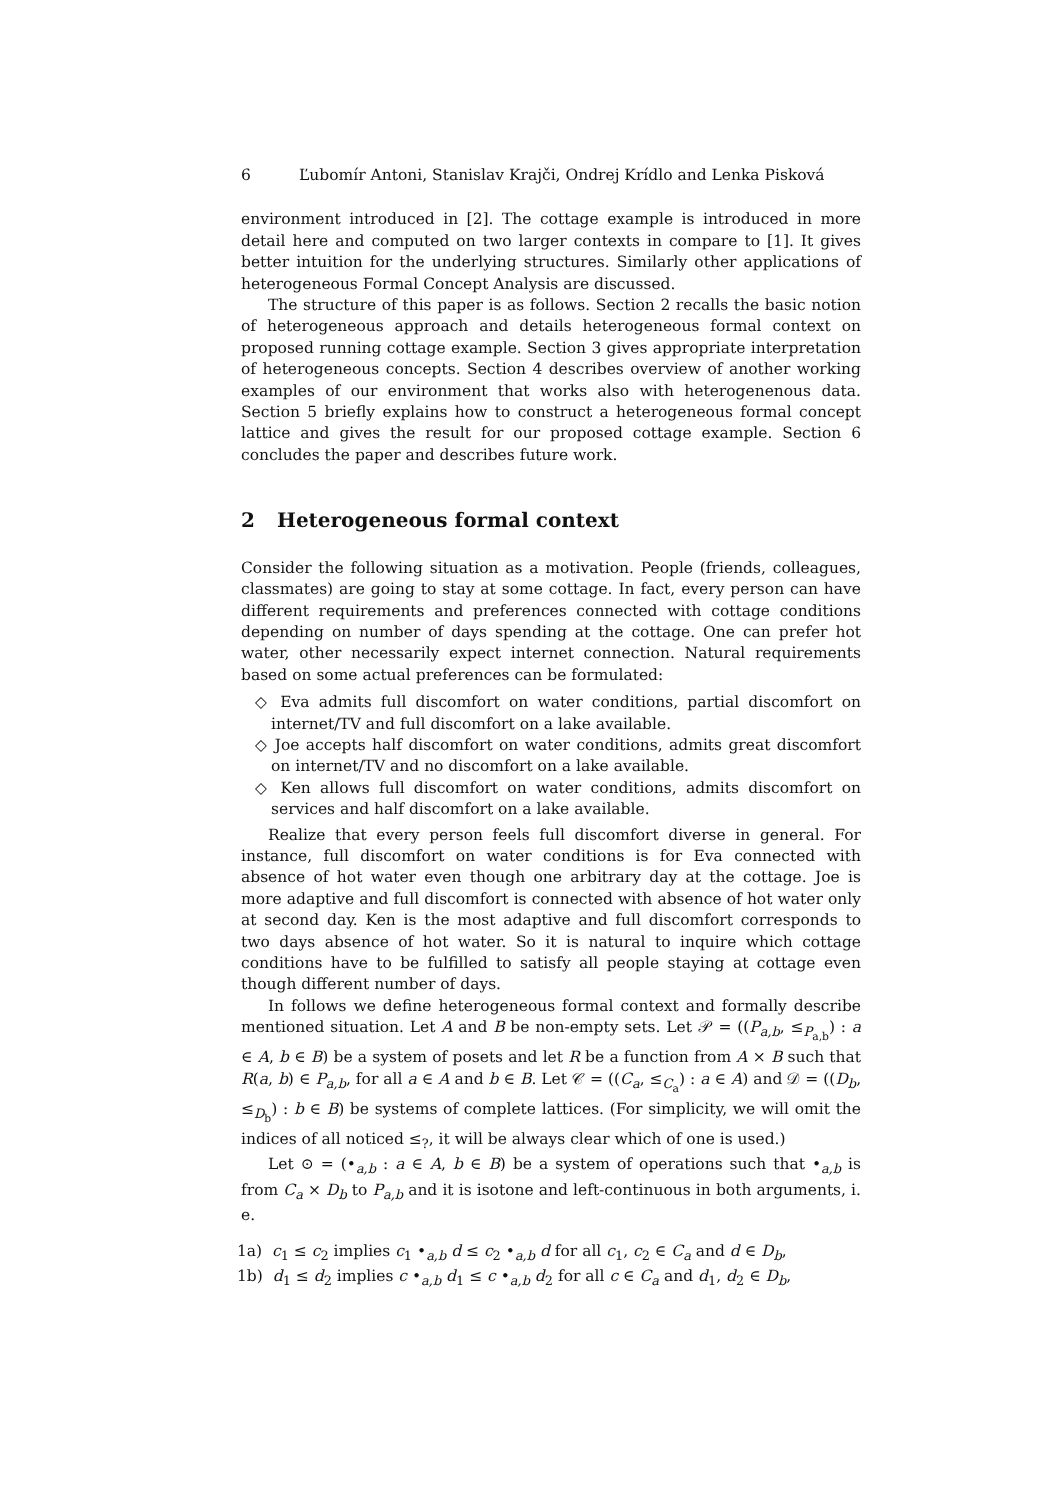6 Ľubomír Antoni, Stanislav Krajči, Ondrej Krídlo and Lenka Pisková
environment introduced in [2]. The cottage example is introduced in more detail here and computed on two larger contexts in compare to [1]. It gives better intuition for the underlying structures. Similarly other applications of heterogeneous Formal Concept Analysis are discussed.
The structure of this paper is as follows. Section 2 recalls the basic notion of heterogeneous approach and details heterogeneous formal context on proposed running cottage example. Section 3 gives appropriate interpretation of heterogeneous concepts. Section 4 describes overview of another working examples of our environment that works also with heterogenenous data. Section 5 briefly explains how to construct a heterogeneous formal concept lattice and gives the result for our proposed cottage example. Section 6 concludes the paper and describes future work.
2 Heterogeneous formal context
Consider the following situation as a motivation. People (friends, colleagues, classmates) are going to stay at some cottage. In fact, every person can have different requirements and preferences connected with cottage conditions depending on number of days spending at the cottage. One can prefer hot water, other necessarily expect internet connection. Natural requirements based on some actual preferences can be formulated:
◇ Eva admits full discomfort on water conditions, partial discomfort on internet/TV and full discomfort on a lake available.
◇ Joe accepts half discomfort on water conditions, admits great discomfort on internet/TV and no discomfort on a lake available.
◇ Ken allows full discomfort on water conditions, admits discomfort on services and half discomfort on a lake available.
Realize that every person feels full discomfort diverse in general. For instance, full discomfort on water conditions is for Eva connected with absence of hot water even though one arbitrary day at the cottage. Joe is more adaptive and full discomfort is connected with absence of hot water only at second day. Ken is the most adaptive and full discomfort corresponds to two days absence of hot water. So it is natural to inquire which cottage conditions have to be fulfilled to satisfy all people staying at cottage even though different number of days.
In follows we define heterogeneous formal context and formally describe mentioned situation. Let A and B be non-empty sets. Let 𝒫 = ((P<sub>a,b</sub>, ≤<sub>P<sub>a,b</sub></sub>) : a ∈ A, b ∈ B) be a system of posets and let R be a function from A × B such that R(a, b) ∈ P<sub>a,b</sub>, for all a ∈ A and b ∈ B. Let 𝒞 = ((C<sub>a</sub>, ≤<sub>C<sub>a</sub></sub>) : a ∈ A) and 𝒟 = ((D<sub>b</sub>, ≤<sub>D<sub>b</sub></sub>) : b ∈ B) be systems of complete lattices. (For simplicity, we will omit the indices of all noticed ≤<sub>?</sub>, it will be always clear which of one is used.)
Let ⊙ = (•<sub>a,b</sub> : a ∈ A, b ∈ B) be a system of operations such that •<sub>a,b</sub> is from C<sub>a</sub> × D<sub>b</sub> to P<sub>a,b</sub> and it is isotone and left-continuous in both arguments, i. e.
1a) c<sub>1</sub> ≤ c<sub>2</sub> implies c<sub>1</sub> •<sub>a,b</sub> d ≤ c<sub>2</sub> •<sub>a,b</sub> d for all c<sub>1</sub>, c<sub>2</sub> ∈ C<sub>a</sub> and d ∈ D<sub>b</sub>,
1b) d<sub>1</sub> ≤ d<sub>2</sub> implies c •<sub>a,b</sub> d<sub>1</sub> ≤ c •<sub>a,b</sub> d<sub>2</sub> for all c ∈ C<sub>a</sub> and d<sub>1</sub>, d<sub>2</sub> ∈ D<sub>b</sub>,